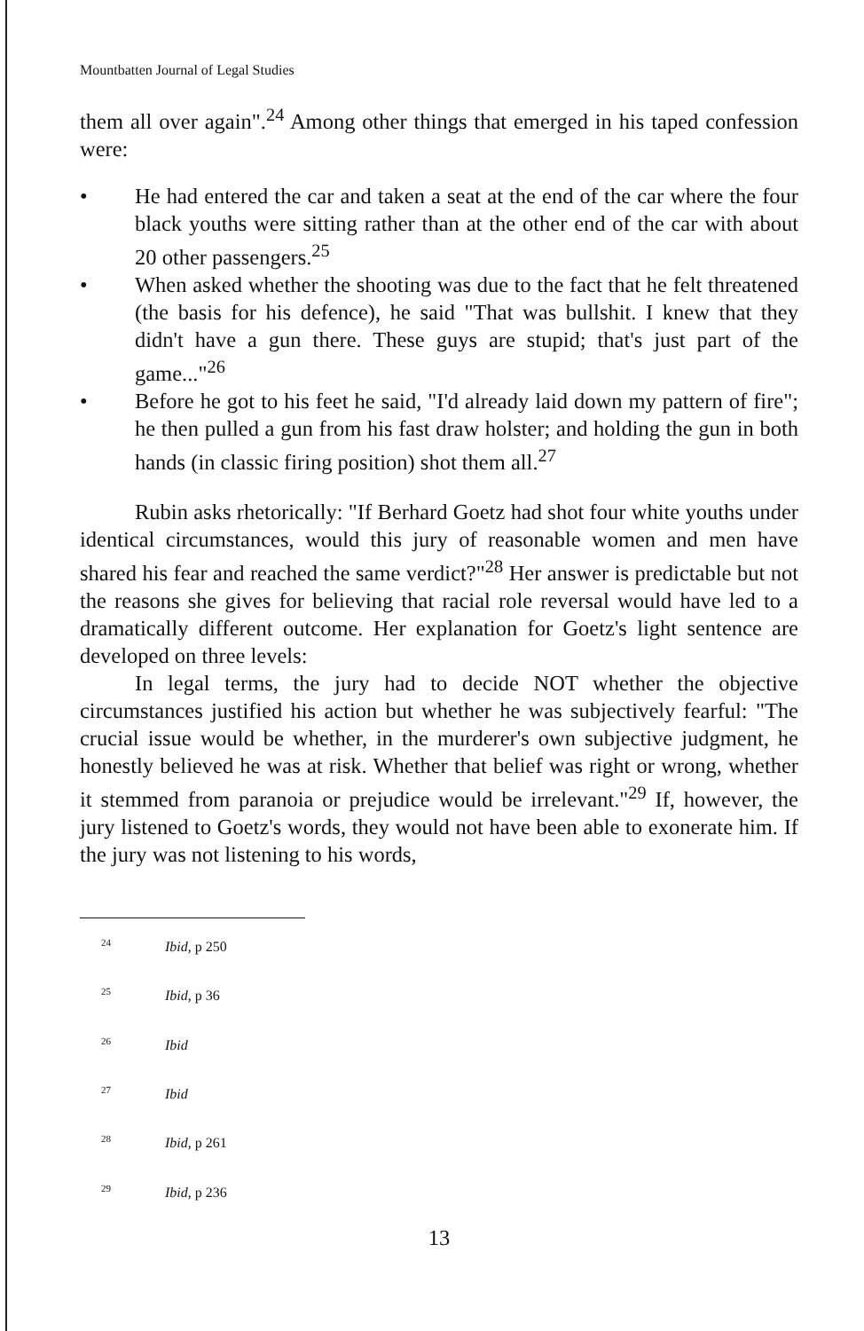Mountbatten Journal of Legal Studies
them all over again".<sup>24</sup> Among other things that emerged in his taped confession were:
• He had entered the car and taken a seat at the end of the car where the four black youths were sitting rather than at the other end of the car with about 20 other passengers.<sup>25</sup>
• When asked whether the shooting was due to the fact that he felt threatened (the basis for his defence), he said "That was bullshit. I knew that they didn't have a gun there. These guys are stupid; that's just part of the game..."<sup>26</sup>
• Before he got to his feet he said, "I'd already laid down my pattern of fire"; he then pulled a gun from his fast draw holster; and holding the gun in both hands (in classic firing position) shot them all.<sup>27</sup>
Rubin asks rhetorically: "If Berhard Goetz had shot four white youths under identical circumstances, would this jury of reasonable women and men have shared his fear and reached the same verdict?"<sup>28</sup> Her answer is predictable but not the reasons she gives for believing that racial role reversal would have led to a dramatically different outcome. Her explanation for Goetz's light sentence are developed on three levels:
In legal terms, the jury had to decide NOT whether the objective circumstances justified his action but whether he was subjectively fearful: "The crucial issue would be whether, in the murderer's own subjective judgment, he honestly believed he was at risk. Whether that belief was right or wrong, whether it stemmed from paranoia or prejudice would be irrelevant."<sup>29</sup> If, however, the jury listened to Goetz's words, they would not have been able to exonerate him. If the jury was not listening to his words,
<sup>24</sup> Ibid, p 250
<sup>25</sup> Ibid, p 36
<sup>26</sup> Ibid
<sup>27</sup> Ibid
<sup>28</sup> Ibid, p 261
<sup>29</sup> Ibid, p 236
13